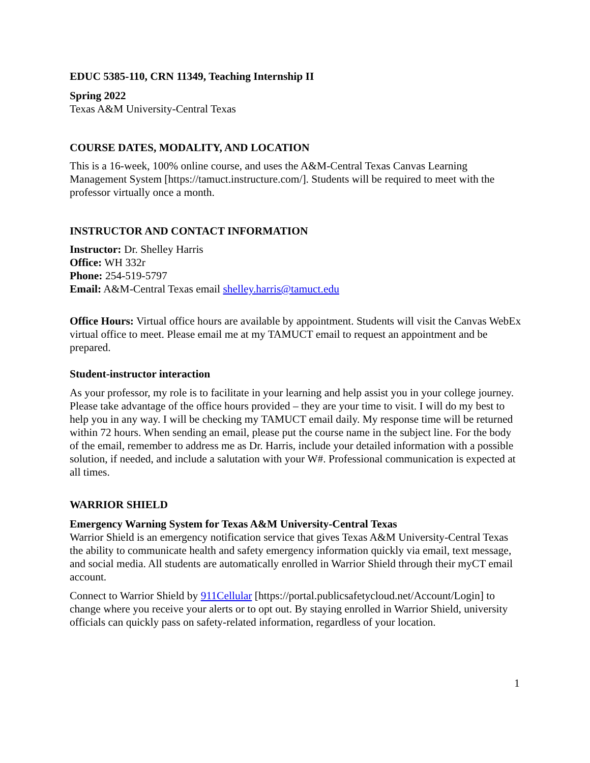EDUC 5385-110, CRN 11349, Teaching Internship II
Spring 2022
Texas A&M University-Central Texas
COURSE DATES, MODALITY, AND LOCATION
This is a 16-week, 100% online course, and uses the A&M-Central Texas Canvas Learning Management System [https://tamuct.instructure.com/]. Students will be required to meet with the professor virtually once a month.
INSTRUCTOR AND CONTACT INFORMATION
Instructor: Dr. Shelley Harris
Office: WH 332r
Phone: 254-519-5797
Email: A&M-Central Texas email shelley.harris@tamuct.edu
Office Hours: Virtual office hours are available by appointment. Students will visit the Canvas WebEx virtual office to meet. Please email me at my TAMUCT email to request an appointment and be prepared.
Student-instructor interaction
As your professor, my role is to facilitate in your learning and help assist you in your college journey. Please take advantage of the office hours provided – they are your time to visit. I will do my best to help you in any way. I will be checking my TAMUCT email daily. My response time will be returned within 72 hours. When sending an email, please put the course name in the subject line. For the body of the email, remember to address me as Dr. Harris, include your detailed information with a possible solution, if needed, and include a salutation with your W#. Professional communication is expected at all times.
WARRIOR SHIELD
Emergency Warning System for Texas A&M University-Central Texas
Warrior Shield is an emergency notification service that gives Texas A&M University-Central Texas the ability to communicate health and safety emergency information quickly via email, text message, and social media. All students are automatically enrolled in Warrior Shield through their myCT email account.
Connect to Warrior Shield by 911Cellular [https://portal.publicsafetycloud.net/Account/Login] to change where you receive your alerts or to opt out. By staying enrolled in Warrior Shield, university officials can quickly pass on safety-related information, regardless of your location.
1